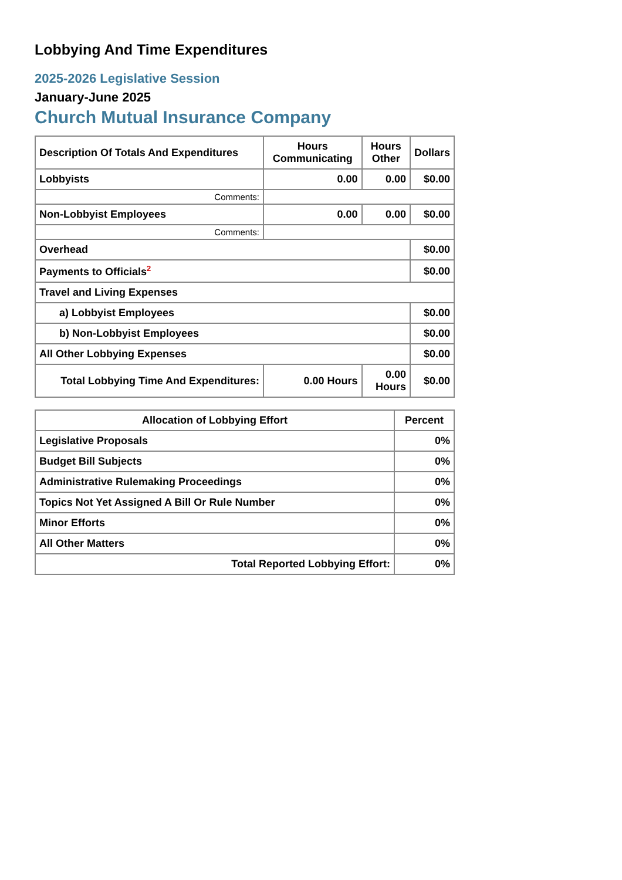Lobbying And Time Expenditures
2025-2026 Legislative Session
January-June 2025
Church Mutual Insurance Company
| Description Of Totals And Expenditures | Hours Communicating | Hours Other | Dollars |
| --- | --- | --- | --- |
| Lobbyists | 0.00 | 0.00 | $0.00 |
| Comments: | | | |
| Non-Lobbyist Employees | 0.00 | 0.00 | $0.00 |
| Comments: | | | |
| Overhead | | | $0.00 |
| Payments to Officials<sup>2</sup> | | | $0.00 |
| Travel and Living Expenses | | | |
| a) Lobbyist Employees | | | $0.00 |
| b) Non-Lobbyist Employees | | | $0.00 |
| All Other Lobbying Expenses | | | $0.00 |
| Total Lobbying Time And Expenditures: | 0.00 Hours | 0.00 Hours | $0.00 |
| Allocation of Lobbying Effort | Percent |
| --- | --- |
| Legislative Proposals | 0% |
| Budget Bill Subjects | 0% |
| Administrative Rulemaking Proceedings | 0% |
| Topics Not Yet Assigned A Bill Or Rule Number | 0% |
| Minor Efforts | 0% |
| All Other Matters | 0% |
| Total Reported Lobbying Effort: | 0% |